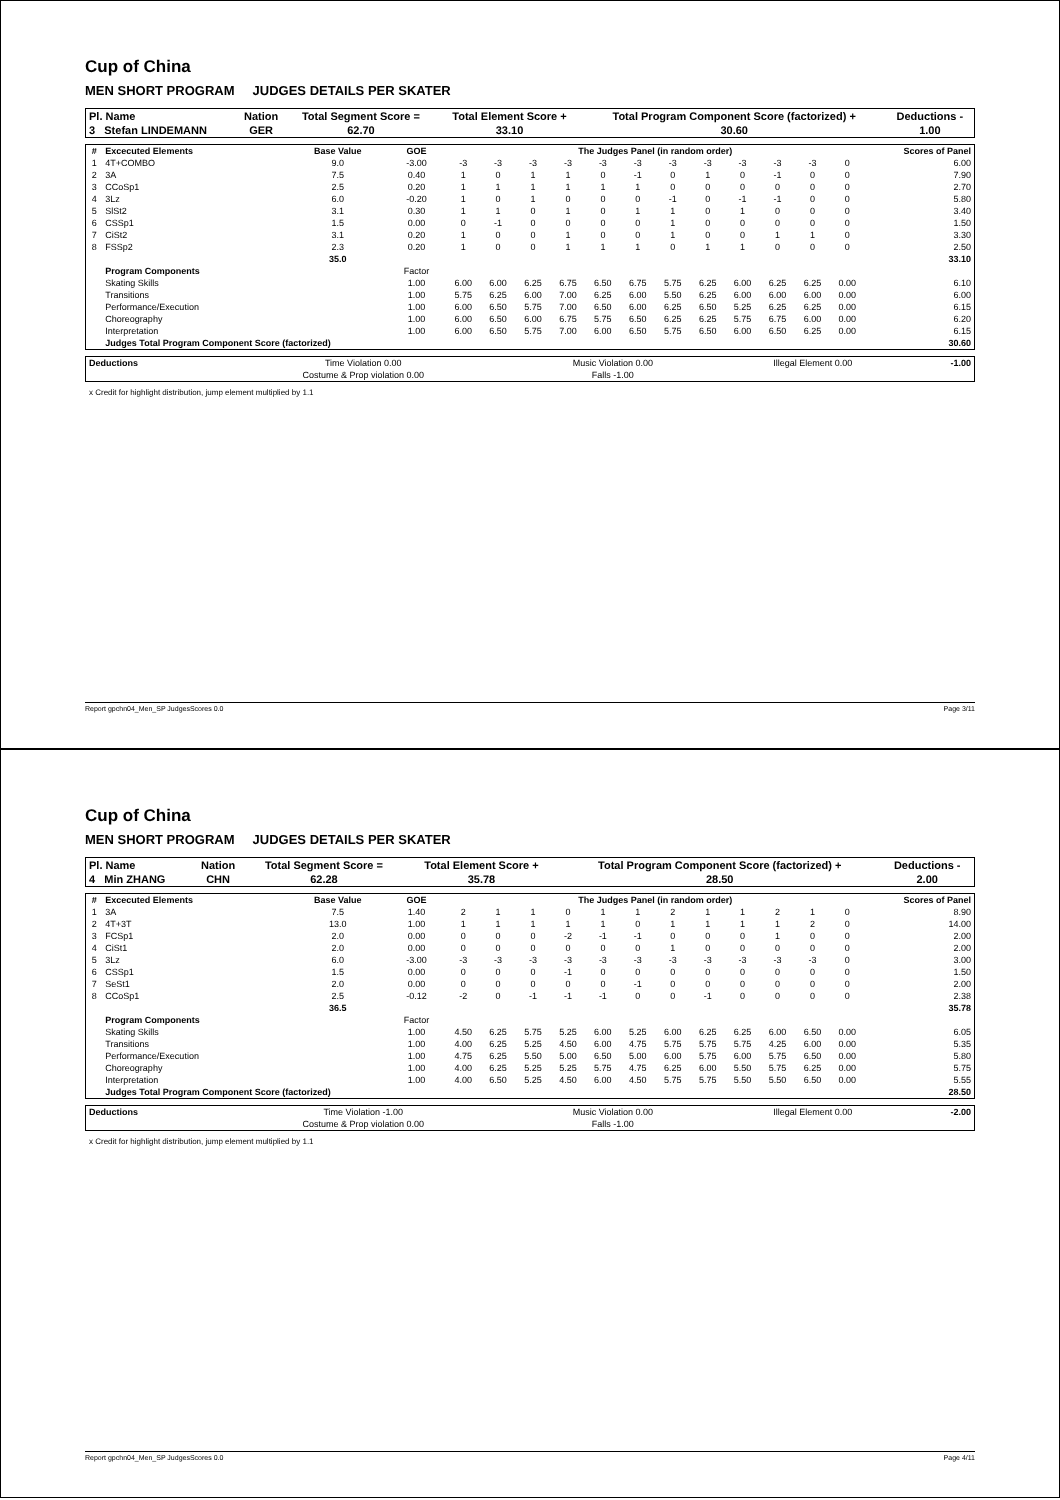Cup of China
MEN SHORT PROGRAM JUDGES DETAILS PER SKATER
| Pl. Name | Nation | Total Segment Score = | Total Element Score + | Total Program Component Score (factorized) + | Deductions - |
| 3 Stefan LINDEMANN | GER | 62.70 | 33.10 | 30.60 | 1.00 |
| # | Excecuted Elements | Base Value | GOE | The Judges Panel (in random order) | | | | | | | | | | | | Scores of Panel |
| --- | --- | --- | --- | --- | --- | --- | --- | --- | --- | --- | --- | --- | --- | --- | --- | --- |
| 1 | 4T+COMBO | 9.0 | -3.00 | -3 | -3 | -3 | -3 | -3 | -3 | -3 | -3 | -3 | -3 | -3 | 0 | 6.00 |
| 2 | 3A | 7.5 | 0.40 | 1 | 0 | 1 | 1 | 0 | -1 | 0 | 1 | 0 | -1 | 0 | 0 | 7.90 |
| 3 | CCoSp1 | 2.5 | 0.20 | 1 | 1 | 1 | 1 | 1 | 1 | 0 | 0 | 0 | 0 | 0 | 0 | 2.70 |
| 4 | 3Lz | 6.0 | -0.20 | 1 | 0 | 1 | 0 | 0 | 0 | -1 | 0 | -1 | -1 | 0 | 0 | 5.80 |
| 5 | SlSt2 | 3.1 | 0.30 | 1 | 1 | 0 | 1 | 0 | 1 | 1 | 0 | 1 | 0 | 0 | 0 | 3.40 |
| 6 | CSSp1 | 1.5 | 0.00 | 0 | -1 | 0 | 0 | 0 | 0 | 1 | 0 | 0 | 0 | 0 | 0 | 1.50 |
| 7 | CiSt2 | 3.1 | 0.20 | 1 | 0 | 0 | 1 | 0 | 0 | 1 | 0 | 0 | 1 | 1 | 0 | 3.30 |
| 8 | FSSp2 | 2.3 | 0.20 | 1 | 0 | 0 | 1 | 1 | 1 | 0 | 1 | 1 | 0 | 0 | 0 | 2.50 |
| | | 35.0 | | | | | | | | | | | | | | 33.10 |
| | Program Components | | Factor | | | | | | | | | | | | | |
| | Skating Skills | | 1.00 | 6.00 | 6.00 | 6.25 | 6.75 | 6.50 | 6.75 | 5.75 | 6.25 | 6.00 | 6.25 | 6.25 | 0.00 | 6.10 |
| | Transitions | | 1.00 | 5.75 | 6.25 | 6.00 | 7.00 | 6.25 | 6.00 | 5.50 | 6.25 | 6.00 | 6.00 | 6.00 | 0.00 | 6.00 |
| | Performance/Execution | | 1.00 | 6.00 | 6.50 | 5.75 | 7.00 | 6.50 | 6.00 | 6.25 | 6.50 | 5.25 | 6.25 | 6.25 | 0.00 | 6.15 |
| | Choreography | | 1.00 | 6.00 | 6.50 | 6.00 | 6.75 | 5.75 | 6.50 | 6.25 | 6.25 | 5.75 | 6.75 | 6.00 | 0.00 | 6.20 |
| | Interpretation | | 1.00 | 6.00 | 6.50 | 5.75 | 7.00 | 6.00 | 6.50 | 5.75 | 6.50 | 6.00 | 6.50 | 6.25 | 0.00 | 6.15 |
| | Judges Total Program Component Score (factorized) | | | | | | | | | | | | | | | 30.60 |
| Deductions | Time Violation 0.00 | Music Violation 0.00 | Illegal Element 0.00 | -1.00 |
| | Costume & Prop violation 0.00 | Falls -1.00 | | |
x Credit for highlight distribution, jump element multiplied by 1.1
Report gpchn04_Men_SP JudgesScores 0.0 Page 3/11
Cup of China
MEN SHORT PROGRAM JUDGES DETAILS PER SKATER
| Pl. Name | Nation | Total Segment Score = | Total Element Score + | Total Program Component Score (factorized) + | Deductions - |
| 4 Min ZHANG | CHN | 62.28 | 35.78 | 28.50 | 2.00 |
| # | Excecuted Elements | Base Value | GOE | The Judges Panel (in random order) | | | | | | | | | | | | Scores of Panel |
| --- | --- | --- | --- | --- | --- | --- | --- | --- | --- | --- | --- | --- | --- | --- | --- | --- |
| 1 | 3A | 7.5 | 1.40 | 2 | 1 | 1 | 0 | 1 | 1 | 2 | 1 | 1 | 2 | 1 | 0 | 8.90 |
| 2 | 4T+3T | 13.0 | 1.00 | 1 | 1 | 1 | 1 | 1 | 0 | 1 | 1 | 1 | 1 | 2 | 0 | 14.00 |
| 3 | FCSp1 | 2.0 | 0.00 | 0 | 0 | 0 | -2 | -1 | -1 | 0 | 0 | 0 | 1 | 0 | 0 | 2.00 |
| 4 | CiSt1 | 2.0 | 0.00 | 0 | 0 | 0 | 0 | 0 | 0 | 1 | 0 | 0 | 0 | 0 | 0 | 2.00 |
| 5 | 3Lz | 6.0 | -3.00 | -3 | -3 | -3 | -3 | -3 | -3 | -3 | -3 | -3 | -3 | -3 | 0 | 3.00 |
| 6 | CSSp1 | 1.5 | 0.00 | 0 | 0 | 0 | -1 | 0 | 0 | 0 | 0 | 0 | 0 | 0 | 0 | 1.50 |
| 7 | SeSt1 | 2.0 | 0.00 | 0 | 0 | 0 | 0 | 0 | -1 | 0 | 0 | 0 | 0 | 0 | 0 | 2.00 |
| 8 | CCoSp1 | 2.5 | -0.12 | -2 | 0 | -1 | -1 | -1 | 0 | 0 | -1 | 0 | 0 | 0 | 0 | 2.38 |
| | | 36.5 | | | | | | | | | | | | | | 35.78 |
| | Program Components | | Factor | | | | | | | | | | | | | |
| | Skating Skills | | 1.00 | 4.50 | 6.25 | 5.75 | 5.25 | 6.00 | 5.25 | 6.00 | 6.25 | 6.25 | 6.00 | 6.50 | 0.00 | 6.05 |
| | Transitions | | 1.00 | 4.00 | 6.25 | 5.25 | 4.50 | 6.00 | 4.75 | 5.75 | 5.75 | 5.75 | 4.25 | 6.00 | 0.00 | 5.35 |
| | Performance/Execution | | 1.00 | 4.75 | 6.25 | 5.50 | 5.00 | 6.50 | 5.00 | 6.00 | 5.75 | 6.00 | 5.75 | 6.50 | 0.00 | 5.80 |
| | Choreography | | 1.00 | 4.00 | 6.25 | 5.25 | 5.25 | 5.75 | 4.75 | 6.25 | 6.00 | 5.50 | 5.75 | 6.25 | 0.00 | 5.75 |
| | Interpretation | | 1.00 | 4.00 | 6.50 | 5.25 | 4.50 | 6.00 | 4.50 | 5.75 | 5.75 | 5.50 | 5.50 | 6.50 | 0.00 | 5.55 |
| | Judges Total Program Component Score (factorized) | | | | | | | | | | | | | | | 28.50 |
| Deductions | Time Violation -1.00 | Music Violation 0.00 | Illegal Element 0.00 | -2.00 |
| | Costume & Prop violation 0.00 | Falls -1.00 | | |
x Credit for highlight distribution, jump element multiplied by 1.1
Report gpchn04_Men_SP JudgesScores 0.0 Page 4/11